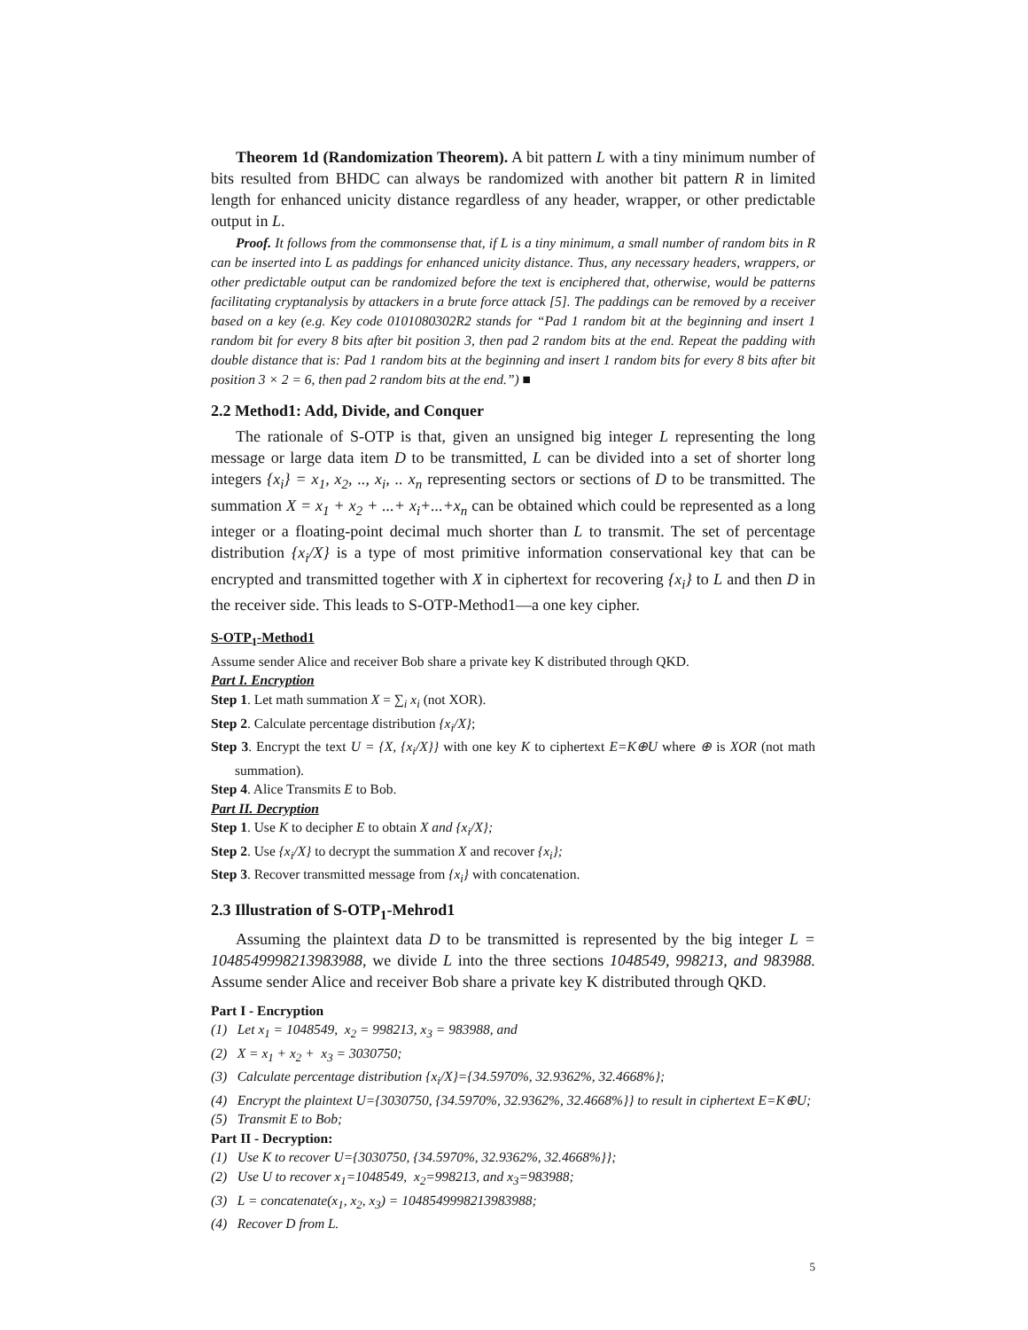Theorem 1d (Randomization Theorem). A bit pattern L with a tiny minimum number of bits resulted from BHDC can always be randomized with another bit pattern R in limited length for enhanced unicity distance regardless of any header, wrapper, or other predictable output in L.
Proof. It follows from the commonsense that, if L is a tiny minimum, a small number of random bits in R can be inserted into L as paddings for enhanced unicity distance. Thus, any necessary headers, wrappers, or other predictable output can be randomized before the text is enciphered that, otherwise, would be patterns facilitating cryptanalysis by attackers in a brute force attack [5]. The paddings can be removed by a receiver based on a key (e.g. Key code 0101080302R2 stands for “Pad 1 random bit at the beginning and insert 1 random bit for every 8 bits after bit position 3, then pad 2 random bits at the end. Repeat the padding with double distance that is: Pad 1 random bits at the beginning and insert 1 random bits for every 8 bits after bit position 3 × 2 = 6, then pad 2 random bits at the end.”) ■
2.2 Method1: Add, Divide, and Conquer
The rationale of S-OTP is that, given an unsigned big integer L representing the long message or large data item D to be transmitted, L can be divided into a set of shorter long integers {x<sub>i</sub>} = x<sub>1</sub>, x<sub>2</sub>, .., x<sub>i</sub>, .. x<sub>n</sub> representing sectors or sections of D to be transmitted. The summation X = x<sub>1</sub> + x<sub>2</sub> + ...+ x<sub>i</sub>+...+x<sub>n</sub> can be obtained which could be represented as a long integer or a floating-point decimal much shorter than L to transmit. The set of percentage distribution {x<sub>i</sub>/X} is a type of most primitive information conservational key that can be encrypted and transmitted together with X in ciphertext for recovering {x<sub>i</sub>} to L and then D in the receiver side. This leads to S-OTP-Method1—a one key cipher.
S-OTP<sub>1</sub>-Method1
Assume sender Alice and receiver Bob share a private key K distributed through QKD.
Part I. Encryption
Step 1. Let math summation X = ∑<sub>i</sub> x<sub>i</sub> (not XOR).
Step 2. Calculate percentage distribution {x<sub>i</sub>/X};
Step 3. Encrypt the text U = {X, {x<sub>i</sub>/X}} with one key K to ciphertext E=K⊕U where ⊕ is XOR (not math summation).
Step 4. Alice Transmits E to Bob.
Part II. Decryption
Step 1. Use K to decipher E to obtain X and {x<sub>i</sub>/X};
Step 2. Use {x<sub>i</sub>/X} to decrypt the summation X and recover {x<sub>i</sub>};
Step 3. Recover transmitted message from {x<sub>i</sub>} with concatenation.
2.3 Illustration of S-OTP<sub>1</sub>-Mehrod1
Assuming the plaintext data D to be transmitted is represented by the big integer L = 1048549998213983988, we divide L into the three sections 1048549, 998213, and 983988. Assume sender Alice and receiver Bob share a private key K distributed through QKD.
Part I - Encryption
(1) Let x<sub>1</sub> = 1048549, x<sub>2</sub> = 998213, x<sub>3</sub> = 983988, and
(2) X = x<sub>1</sub> + x<sub>2</sub> + x<sub>3</sub> = 3030750;
(3) Calculate percentage distribution {x<sub>i</sub>/X}={34.5970%, 32.9362%, 32.4668%};
(4) Encrypt the plaintext U={3030750, {34.5970%, 32.9362%, 32.4668%}} to result in ciphertext E=K⊕U;
(5) Transmit E to Bob;
Part II - Decryption:
(1) Use K to recover U={3030750, {34.5970%, 32.9362%, 32.4668%}};
(2) Use U to recover x<sub>1</sub>=1048549, x<sub>2</sub>=998213, and x<sub>3</sub>=983988;
(3) L = concatenate(x<sub>1</sub>, x<sub>2</sub>, x<sub>3</sub>) = 1048549998213983988;
(4) Recover D from L.
5